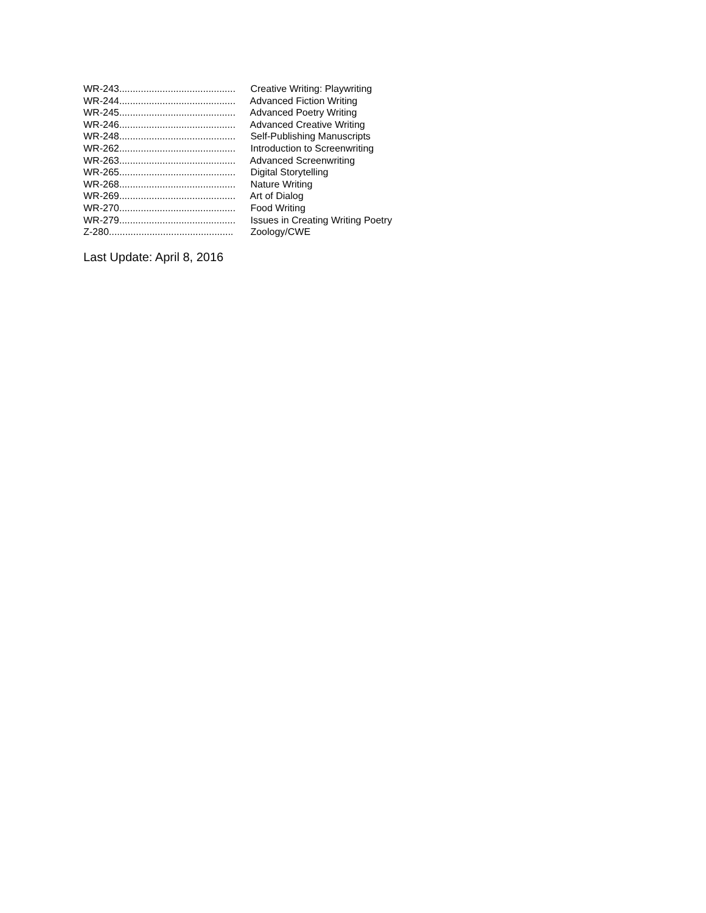WR-243........................................... Creative Writing: Playwriting
WR-244........................................... Advanced Fiction Writing
WR-245........................................... Advanced Poetry Writing
WR-246........................................... Advanced Creative Writing
WR-248........................................... Self-Publishing Manuscripts
WR-262........................................... Introduction to Screenwriting
WR-263........................................... Advanced Screenwriting
WR-265........................................... Digital Storytelling
WR-268........................................... Nature Writing
WR-269........................................... Art of Dialog
WR-270........................................... Food Writing
WR-279........................................... Issues in Creating Writing Poetry
Z-280.............................................. Zoology/CWE
Last Update: April 8, 2016